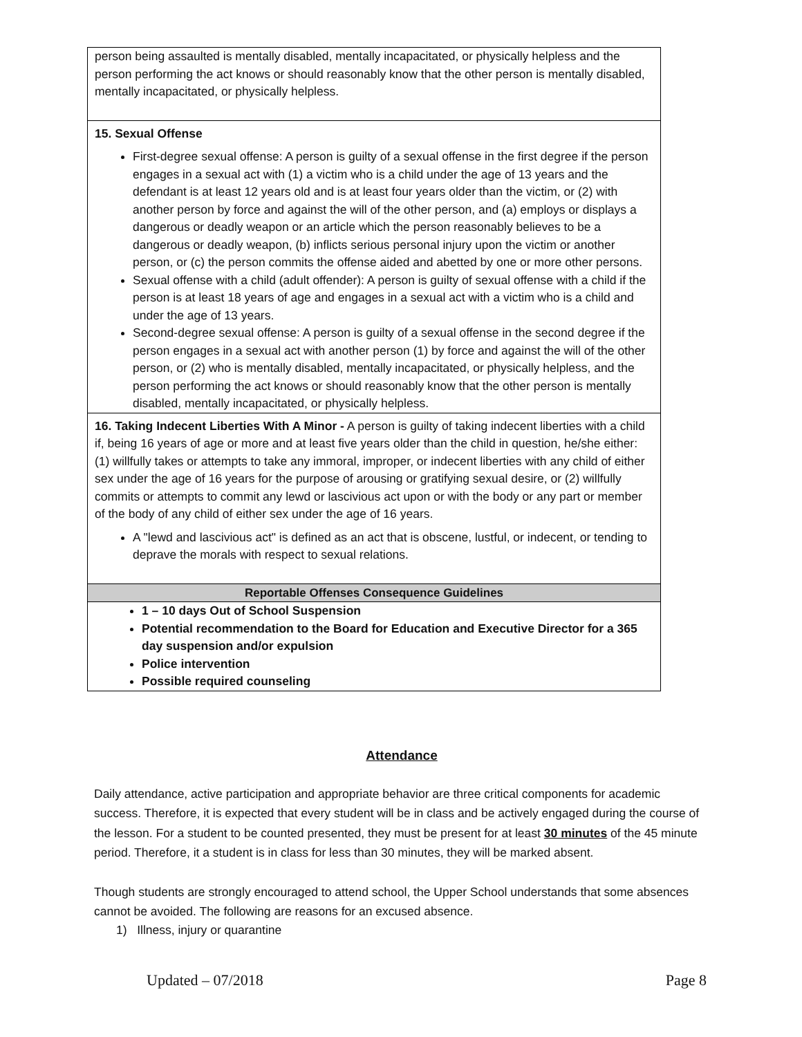| person being assaulted is mentally disabled, mentally incapacitated, or physically helpless and the person performing the act knows or should reasonably know that the other person is mentally disabled, mentally incapacitated, or physically helpless. |
| 15. Sexual Offense First-degree sexual offense: A person is guilty of a sexual offense in the first degree if the person engages in a sexual act with (1) a victim who is a child under the age of 13 years and the defendant is at least 12 years old and is at least four years older than the victim, or (2) with another person by force and against the will of the other person, and (a) employs or displays a dangerous or deadly weapon or an article which the person reasonably believes to be a dangerous or deadly weapon, (b) inflicts serious personal injury upon the victim or another person, or (c) the person commits the offense aided and abetted by one or more other persons. Sexual offense with a child (adult offender): A person is guilty of sexual offense with a child if the person is at least 18 years of age and engages in a sexual act with a victim who is a child and under the age of 13 years. Second-degree sexual offense: A person is guilty of a sexual offense in the second degree if the person engages in a sexual act with another person (1) by force and against the will of the other person, or (2) who is mentally disabled, mentally incapacitated, or physically helpless, and the person performing the act knows or should reasonably know that the other person is mentally disabled, mentally incapacitated, or physically helpless. |
| 16. Taking Indecent Liberties With A Minor - A person is guilty of taking indecent liberties with a child if, being 16 years of age or more and at least five years older than the child in question, he/she either: (1) willfully takes or attempts to take any immoral, improper, or indecent liberties with any child of either sex under the age of 16 years for the purpose of arousing or gratifying sexual desire, or (2) willfully commits or attempts to commit any lewd or lascivious act upon or with the body or any part or member of the body of any child of either sex under the age of 16 years. A "lewd and lascivious act" is defined as an act that is obscene, lustful, or indecent, or tending to deprave the morals with respect to sexual relations. |
| Reportable Offenses Consequence Guidelines |
| 1 – 10 days Out of School Suspension Potential recommendation to the Board for Education and Executive Director for a 365 day suspension and/or expulsion Police intervention Possible required counseling |
Attendance
Daily attendance, active participation and appropriate behavior are three critical components for academic success. Therefore, it is expected that every student will be in class and be actively engaged during the course of the lesson. For a student to be counted presented, they must be present for at least 30 minutes of the 45 minute period. Therefore, it a student is in class for less than 30 minutes, they will be marked absent.
Though students are strongly encouraged to attend school, the Upper School understands that some absences cannot be avoided. The following are reasons for an excused absence.
1) Illness, injury or quarantine
Updated – 07/2018 Page 8